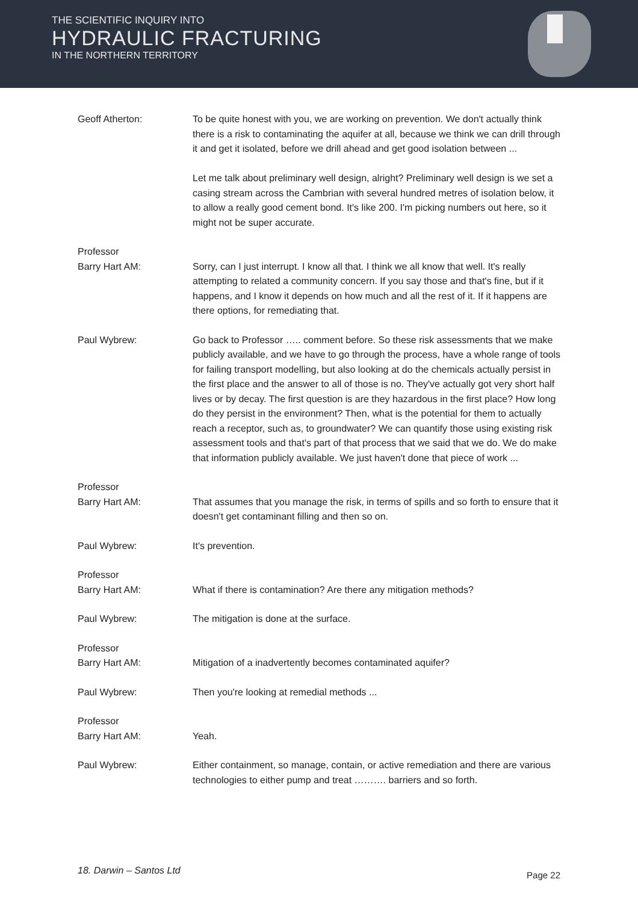THE SCIENTIFIC INQUIRY INTO
HYDRAULIC FRACTURING
IN THE NORTHERN TERRITORY
Geoff Atherton: To be quite honest with you, we are working on prevention. We don't actually think there is a risk to contaminating the aquifer at all, because we think we can drill through it and get it isolated, before we drill ahead and get good isolation between ...
Let me talk about preliminary well design, alright? Preliminary well design is we set a casing stream across the Cambrian with several hundred metres of isolation below, it to allow a really good cement bond. It's like 200. I'm picking numbers out here, so it might not be super accurate.
Professor
Barry Hart AM:
Sorry, can I just interrupt. I know all that. I think we all know that well. It's really attempting to related a community concern. If you say those and that's fine, but if it happens, and I know it depends on how much and all the rest of it. If it happens are there options, for remediating that.
Paul Wybrew: Go back to Professor ….. comment before. So these risk assessments that we make publicly available, and we have to go through the process, have a whole range of tools for failing transport modelling, but also looking at do the chemicals actually persist in the first place and the answer to all of those is no. They've actually got very short half lives or by decay. The first question is are they hazardous in the first place? How long do they persist in the environment? Then, what is the potential for them to actually reach a receptor, such as, to groundwater? We can quantify those using existing risk assessment tools and that's part of that process that we said that we do. We do make that information publicly available. We just haven't done that piece of work ...
Professor
Barry Hart AM:
That assumes that you manage the risk, in terms of spills and so forth to ensure that it doesn't get contaminant filling and then so on.
Paul Wybrew: It's prevention.
Professor
Barry Hart AM:
What if there is contamination? Are there any mitigation methods?
Paul Wybrew: The mitigation is done at the surface.
Professor
Barry Hart AM:
Mitigation of a inadvertently becomes contaminated aquifer?
Paul Wybrew: Then you're looking at remedial methods ...
Professor
Barry Hart AM:
Yeah.
Paul Wybrew: Either containment, so manage, contain, or active remediation and there are various technologies to either pump and treat ………. barriers and so forth.
18. Darwin – Santos Ltd Page 22